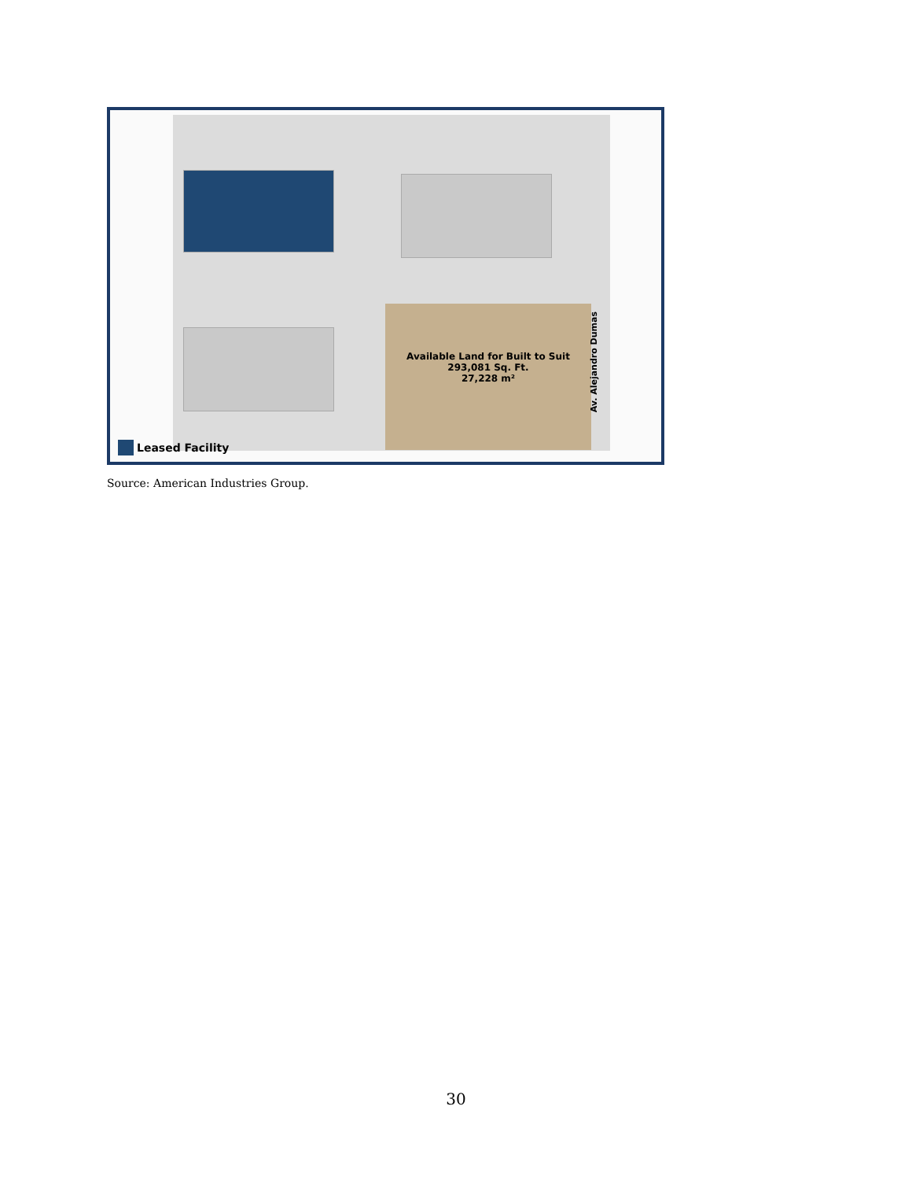Available Land for Built to Suit
293,081 Sq. Ft.
27,228 m²
Av. Alejandro Dumas
Leased Facility
Source: American Industries Group.
30